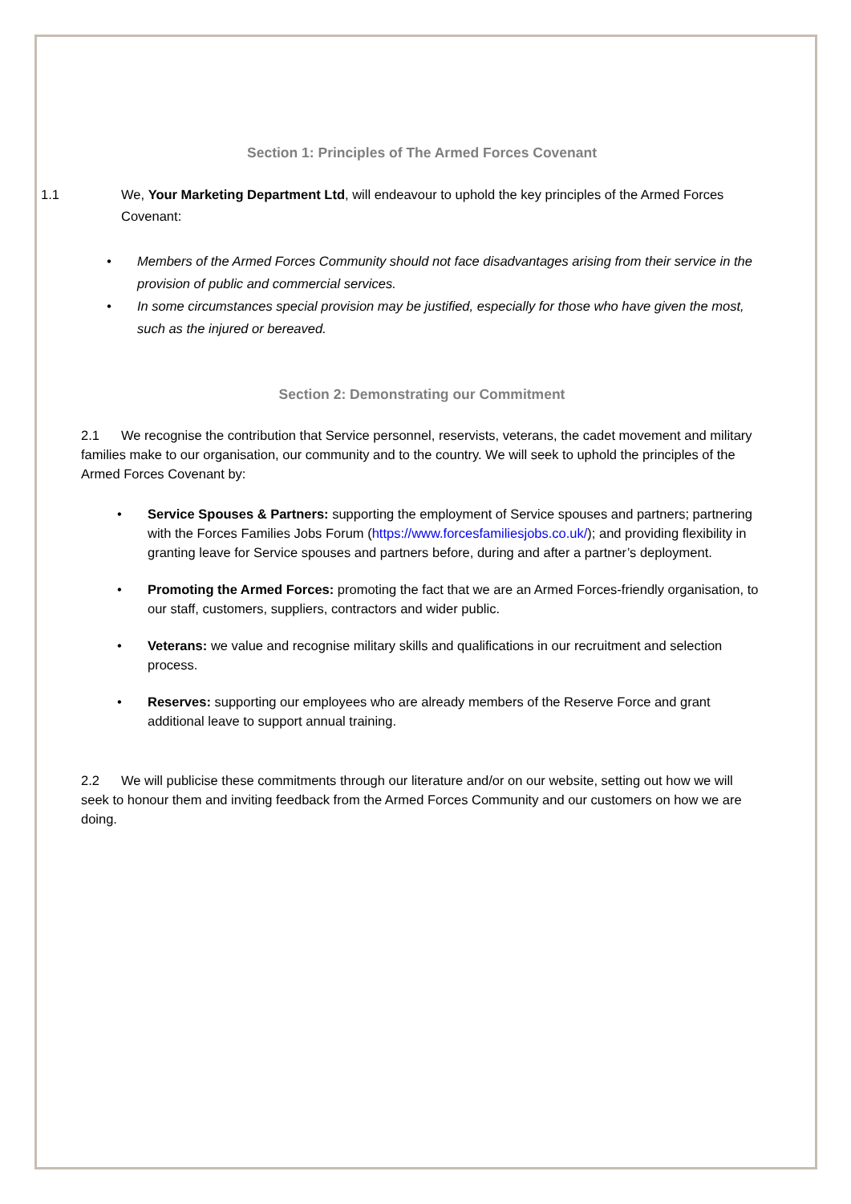Section 1: Principles of The Armed Forces Covenant
1.1 We, Your Marketing Department Ltd, will endeavour to uphold the key principles of the Armed Forces Covenant:
• Members of the Armed Forces Community should not face disadvantages arising from their service in the provision of public and commercial services.
• In some circumstances special provision may be justified, especially for those who have given the most, such as the injured or bereaved.
Section 2: Demonstrating our Commitment
2.1 We recognise the contribution that Service personnel, reservists, veterans, the cadet movement and military families make to our organisation, our community and to the country. We will seek to uphold the principles of the Armed Forces Covenant by:
• Service Spouses & Partners: supporting the employment of Service spouses and partners; partnering with the Forces Families Jobs Forum (https://www.forcesfamiliesjobs.co.uk/); and providing flexibility in granting leave for Service spouses and partners before, during and after a partner’s deployment.
• Promoting the Armed Forces: promoting the fact that we are an Armed Forces-friendly organisation, to our staff, customers, suppliers, contractors and wider public.
• Veterans: we value and recognise military skills and qualifications in our recruitment and selection process.
• Reserves: supporting our employees who are already members of the Reserve Force and grant additional leave to support annual training.
2.2 We will publicise these commitments through our literature and/or on our website, setting out how we will seek to honour them and inviting feedback from the Armed Forces Community and our customers on how we are doing.